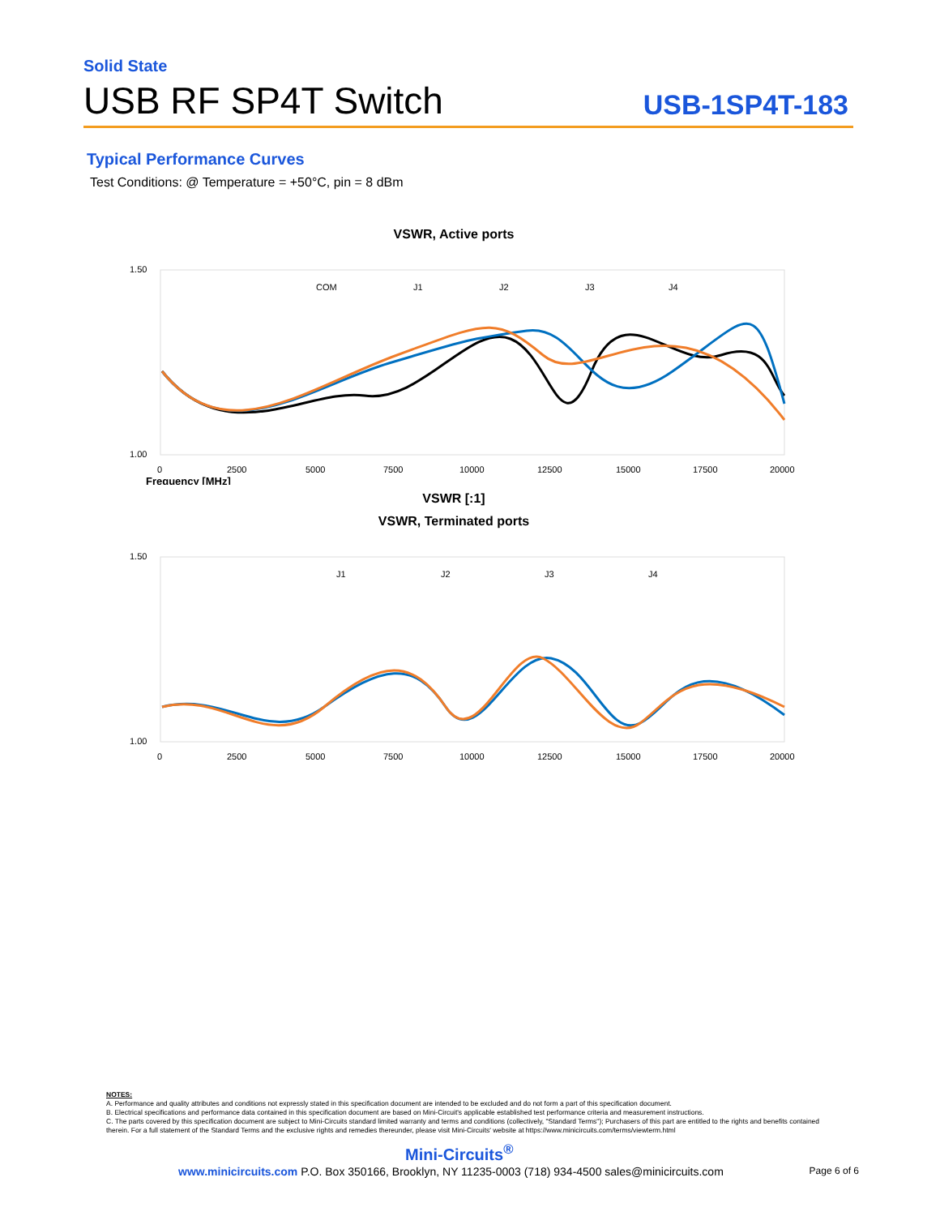Solid State
USB RF SP4T Switch
USB-1SP4T-183
Typical Performance Curves
Test Conditions: @ Temperature = +50°C, pin = 8 dBm
VSWR, Active ports
1.50
1.00
0
2500
5000
7500
10000
12500
15000
17500
20000
COM
J1
J2
J3
J4
Frequency [MHz]
VSWR [:1]
VSWR, Terminated ports
1.50
1.00
0
2500
5000
7500
10000
12500
15000
17500
20000
J1
J2
J3
J4
NOTES:
A. Performance and quality attributes and conditions not expressly stated in this specification document are intended to be excluded and do not form a part of this specification document.
B. Electrical specifications and performance data contained in this specification document are based on Mini-Circuit's applicable established test performance criteria and measurement instructions.
C. The parts covered by this specification document are subject to Mini-Circuits standard limited warranty and terms and conditions (collectively, "Standard Terms"); Purchasers of this part are entitled to the rights and benefits contained therein. For a full statement of the Standard Terms and the exclusive rights and remedies thereunder, please visit Mini-Circuits' website at https://www.minicircuits.com/terms/viewterm.html
Mini-Circuits<sup>®</sup>
www.minicircuits.com P.O. Box 350166, Brooklyn, NY 11235-0003 (718) 934-4500 sales@minicircuits.com Page 6 of 6